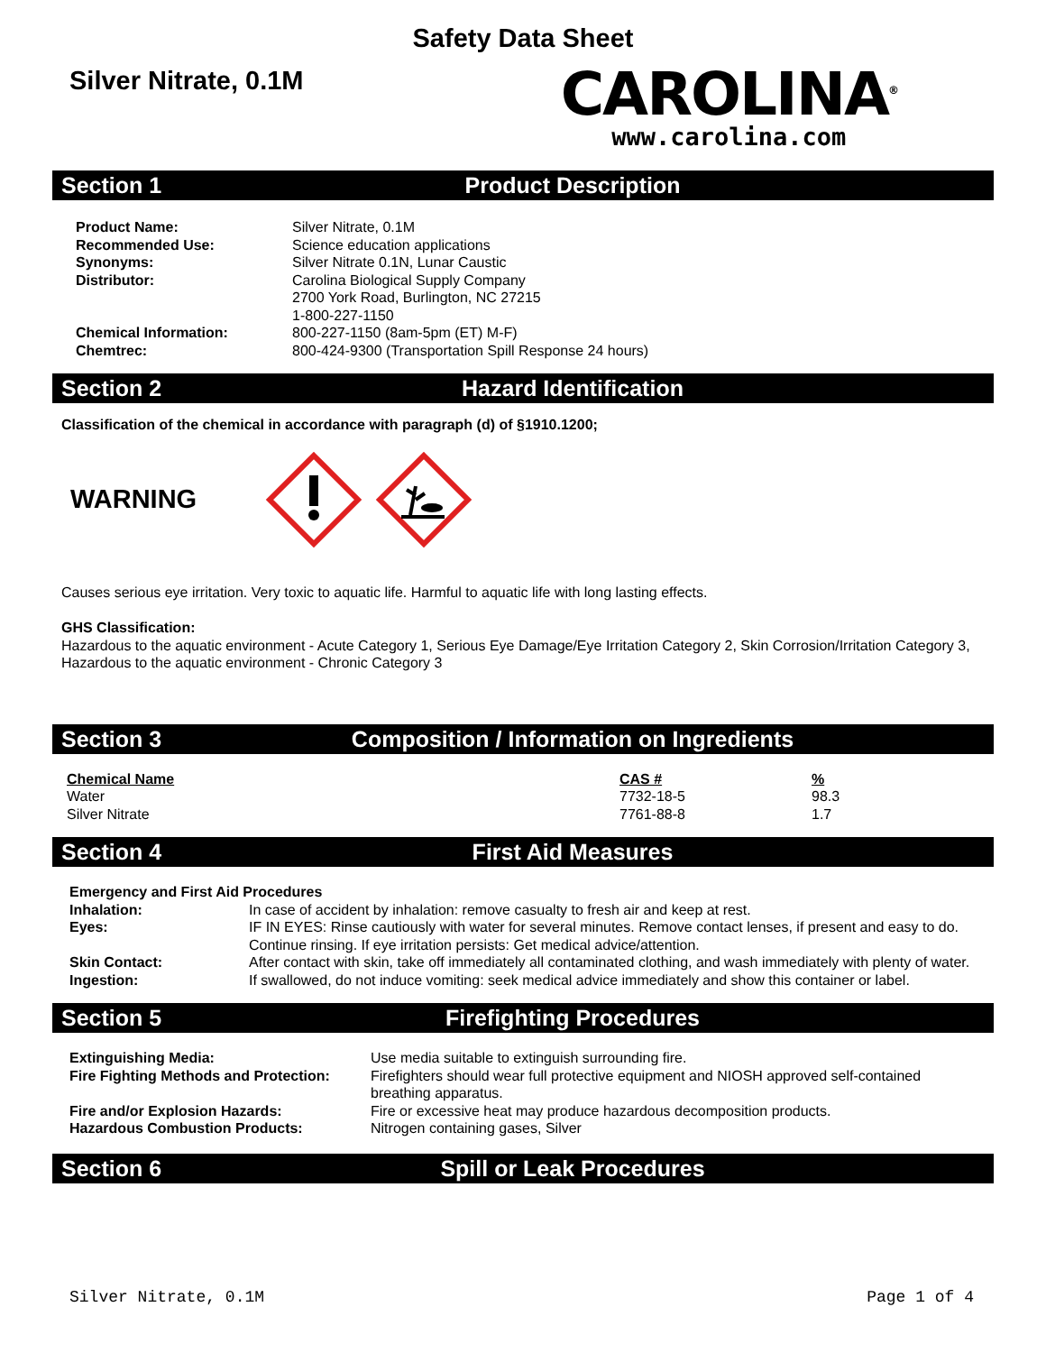Safety Data Sheet
Silver Nitrate, 0.1M
CAROLINA<sup>®</sup>
www.carolina.com
Section 1 Product Description
| Product Name: | Silver Nitrate, 0.1M |
| Recommended Use: | Science education applications |
| Synonyms: | Silver Nitrate 0.1N, Lunar Caustic |
| Distributor: | Carolina Biological Supply Company 2700 York Road, Burlington, NC 27215 1-800-227-1150 |
| Chemical Information: | 800-227-1150 (8am-5pm (ET) M-F) |
| Chemtrec: | 800-424-9300 (Transportation Spill Response 24 hours) |
Section 2 Hazard Identification
Classification of the chemical in accordance with paragraph (d) of §1910.1200;
WARNING
Causes serious eye irritation. Very toxic to aquatic life. Harmful to aquatic life with long lasting effects.
GHS Classification:
Hazardous to the aquatic environment - Acute Category 1, Serious Eye Damage/Eye Irritation Category 2, Skin Corrosion/Irritation Category 3, Hazardous to the aquatic environment - Chronic Category 3
Section 3 Composition / Information on Ingredients
| Chemical Name | CAS # | % |
| --- | --- | --- |
| Water | 7732-18-5 | 98.3 |
| Silver Nitrate | 7761-88-8 | 1.7 |
Section 4 First Aid Measures
| Emergency and First Aid Procedures | |
| Inhalation: | In case of accident by inhalation: remove casualty to fresh air and keep at rest. |
| Eyes: | IF IN EYES: Rinse cautiously with water for several minutes. Remove contact lenses, if present and easy to do. Continue rinsing. If eye irritation persists: Get medical advice/attention. |
| Skin Contact: | After contact with skin, take off immediately all contaminated clothing, and wash immediately with plenty of water. |
| Ingestion: | If swallowed, do not induce vomiting: seek medical advice immediately and show this container or label. |
Section 5 Firefighting Procedures
| Extinguishing Media: | Use media suitable to extinguish surrounding fire. |
| Fire Fighting Methods and Protection: | Firefighters should wear full protective equipment and NIOSH approved self-contained breathing apparatus. |
| Fire and/or Explosion Hazards: | Fire or excessive heat may produce hazardous decomposition products. |
| Hazardous Combustion Products: | Nitrogen containing gases, Silver |
Section 6 Spill or Leak Procedures
Silver Nitrate, 0.1M Page 1 of 4